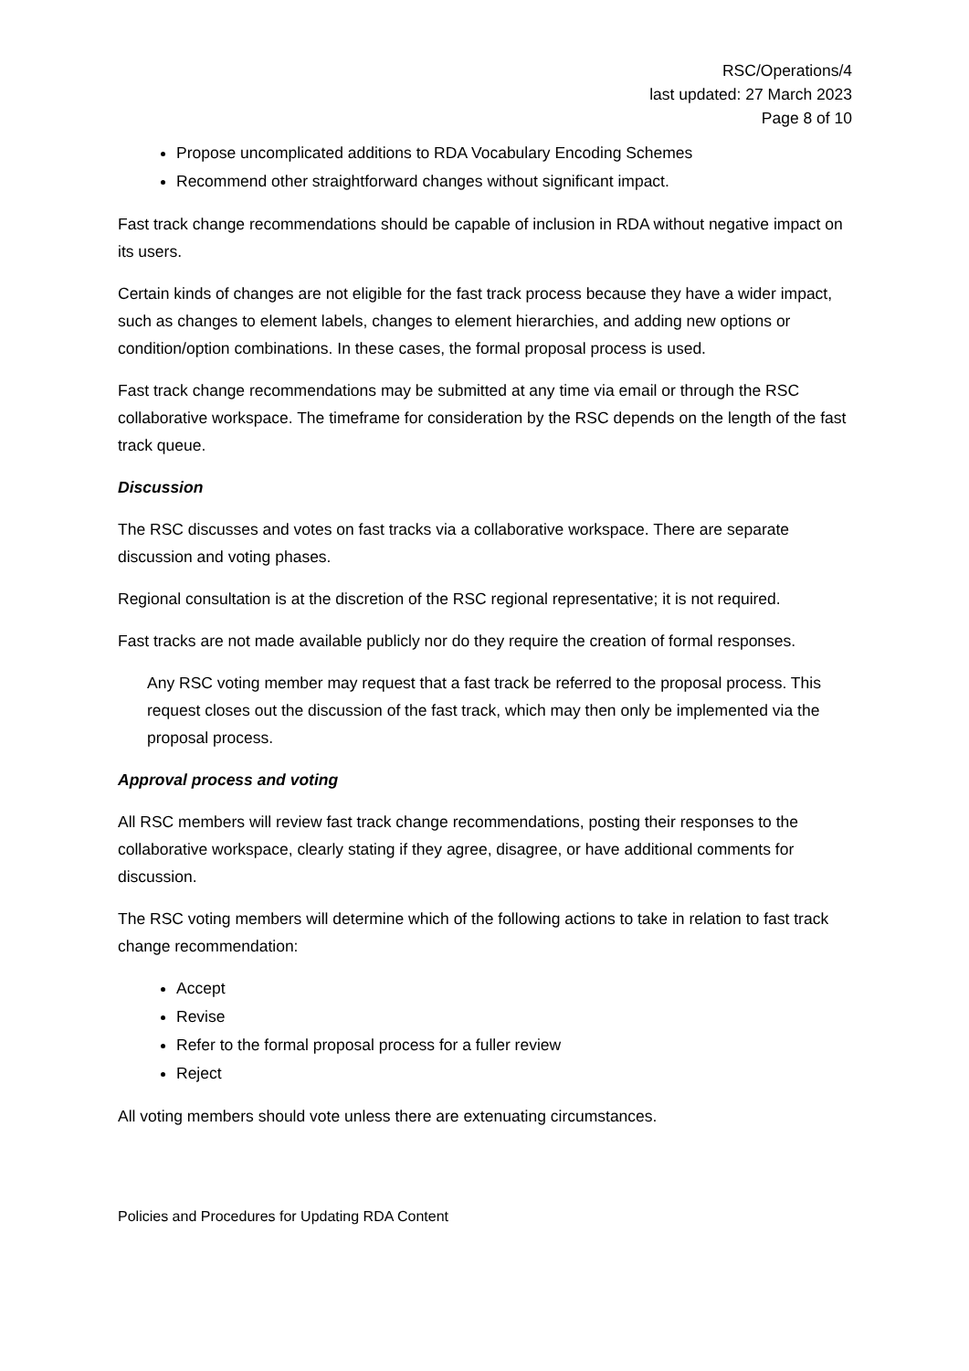RSC/Operations/4
last updated: 27 March 2023
Page 8 of 10
Propose uncomplicated additions to RDA Vocabulary Encoding Schemes
Recommend other straightforward changes without significant impact.
Fast track change recommendations should be capable of inclusion in RDA without negative impact on its users.
Certain kinds of changes are not eligible for the fast track process because they have a wider impact, such as changes to element labels, changes to element hierarchies, and adding new options or condition/option combinations. In these cases, the formal proposal process is used.
Fast track change recommendations may be submitted at any time via email or through the RSC collaborative workspace. The timeframe for consideration by the RSC depends on the length of the fast track queue.
Discussion
The RSC discusses and votes on fast tracks via a collaborative workspace. There are separate discussion and voting phases.
Regional consultation is at the discretion of the RSC regional representative; it is not required.
Fast tracks are not made available publicly nor do they require the creation of formal responses.
Any RSC voting member may request that a fast track be referred to the proposal process. This request closes out the discussion of the fast track, which may then only be implemented via the proposal process.
Approval process and voting
All RSC members will review fast track change recommendations, posting their responses to the collaborative workspace, clearly stating if they agree, disagree, or have additional comments for discussion.
The RSC voting members will determine which of the following actions to take in relation to fast track change recommendation:
Accept
Revise
Refer to the formal proposal process for a fuller review
Reject
All voting members should vote unless there are extenuating circumstances.
Policies and Procedures for Updating RDA Content